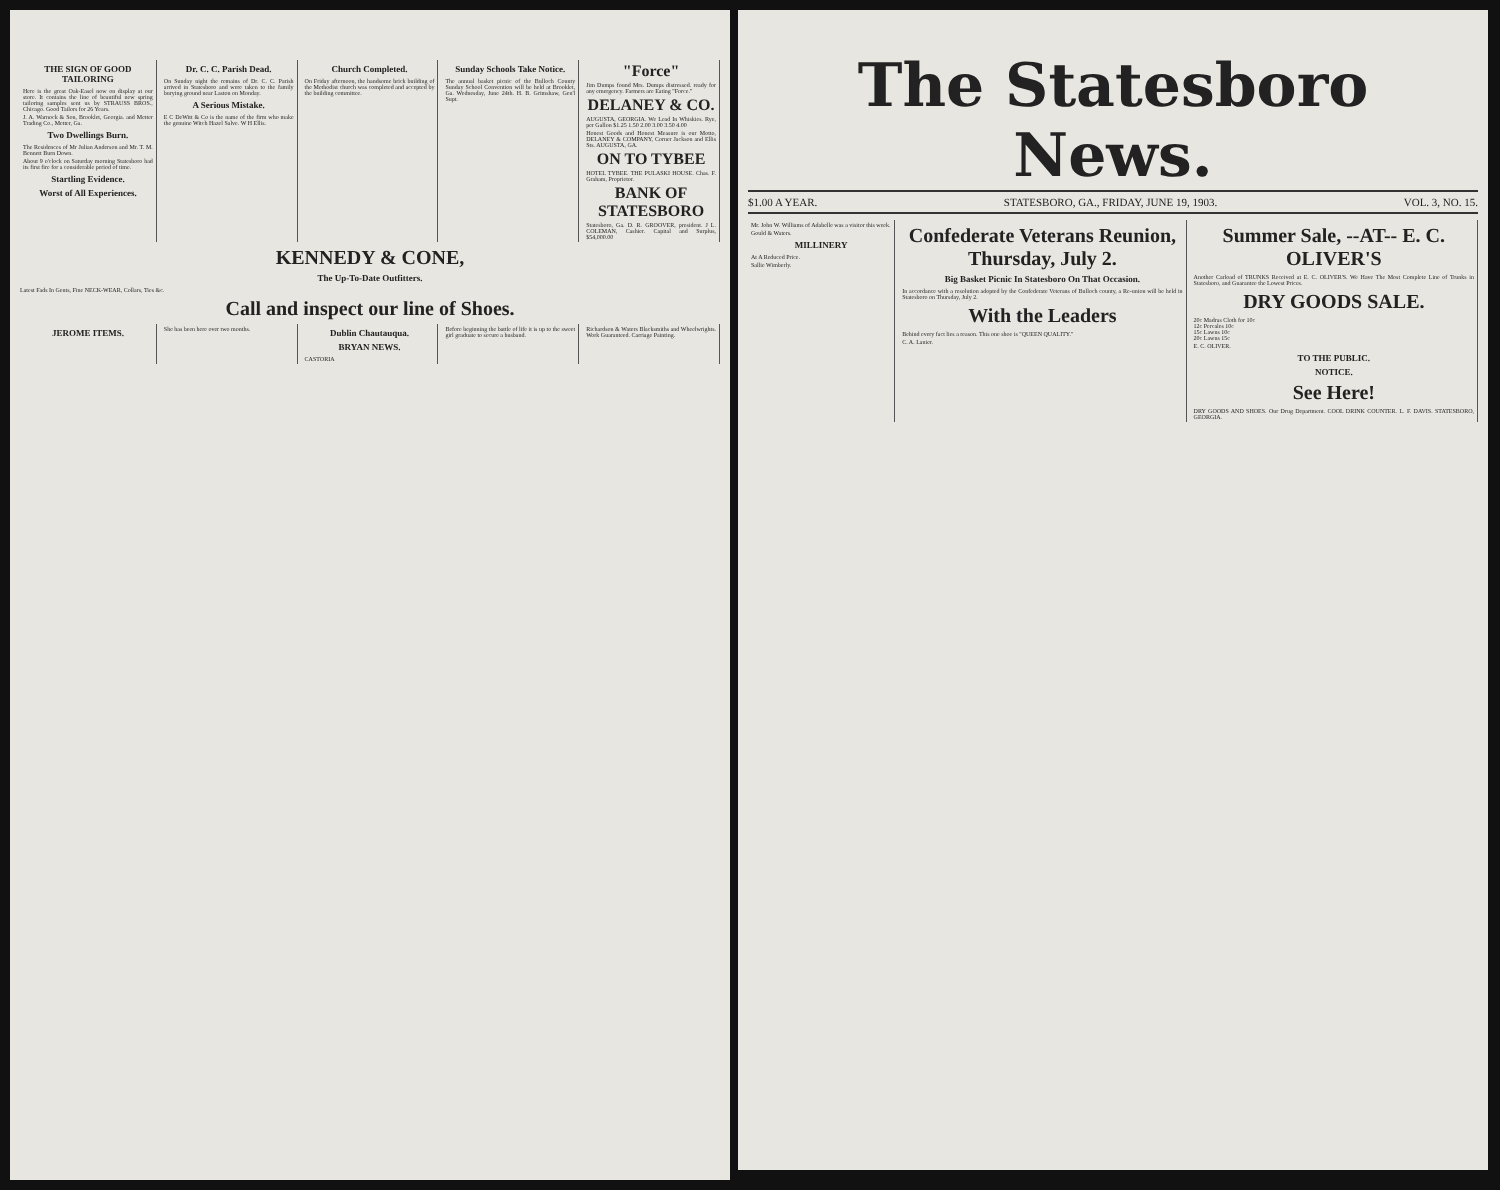THE SIGN OF GOOD TAILORING
Here is the great Oak-Easel now on display at our store. It contains the line of beautiful new spring tailoring samples sent us by STRAUSS BROS., Chicago. Good Tailors for 26 Years.
J. A. Warnock & Son, Brooklet, Georgia. and Metter Trading Co., Metter, Ga.
Two Dwellings Burn.
The Residences of Mr Julian Anderson and Mr. T. M. Bennett Burn Down.
About 9 o'clock on Saturday morning Statesboro had its first fire for a considerable period of time.
Startling Evidence.
Worst of All Experiences.
Dr. C. C. Parish Dead.
On Sunday night the remains of Dr. C. C. Parish arrived in Statesboro and were taken to the family burying ground near Laston on Monday.
A Serious Mistake.
E C DeWitt & Co is the name of the firm who make the genuine Witch Hazel Salve. W H Ellis.
Church Completed.
On Friday afternoon, the handsome brick building of the Methodist church was completed and accepted by the building committee.
Sunday Schools Take Notice.
The annual basket picnic of the Bulloch County Sunday School Convention will be held at Brooklet, Ga. Wednesday, June 24th. H. B. Grimshaw, Gen'l Supt.
"Force"
Jim Dumps found Mrs. Dumps distressed. ready for any emergency. Farmers are Eating "Force."
DELANEY & CO.
AUGUSTA, GEORGIA. We Lead In Whiskies. Rye, per Gallon $1.25 1.50 2.00 3.00 3.50 4.00
Honest Goods and Honest Measure is our Motto, DELANEY & COMPANY, Corner Jackson and Ellis Sts. AUGUSTA, GA.
ON TO TYBEE
HOTEL TYBEE. THE PULASKI HOUSE. Chas. F. Graham, Proprietor.
BANK OF STATESBORO
Statesboro, Ga. D. R. GROOVER, president. J L. COLEMAN, Cashier. Capital and Surplus, $54,000.00
KENNEDY & CONE,
The Up-To-Date Outfitters.
Latest Fads In Gents, Fine NECK-WEAR, Collars, Ties &c.
Call and inspect our line of Shoes.
JEROME ITEMS.
She has been here over two months.
Dublin Chautauqua.
BRYAN NEWS.
CASTORIA
Before beginning the battle of life it is up to the sweet girl graduate to secure a husband.
Richardson & Waters Blacksmiths and Wheelwrights. Work Guaranteed. Carriage Painting.
The Statesboro News.
$1.00 A YEAR. STATESBORO, GA., FRIDAY, JUNE 19, 1903. VOL. 3, NO. 15.
Mr. John W. Williams of Adabelle was a visitor this week.
Gould & Waters.
MILLINERY
At A Reduced Price.
Sallie Wimberly.
Confederate Veterans Reunion, Thursday, July 2.
Big Basket Picnic In Statesboro On That Occasion.
In accordance with a resolution adopted by the Confederate Veterans of Bulloch county, a Re-union will be held in Statesboro on Thursday, July 2.
With the Leaders
Behind every fact lies a reason. This one shoe is "QUEEN QUALITY."
C. A. Lanier.
Summer Sale, --AT-- E. C. OLIVER'S
Another Carload of TRUNKS Received at E. C. OLIVER'S. We Have The Most Complete Line of Trunks in Statesboro, and Guarantee the Lowest Prices.
DRY GOODS SALE.
20c Madras Cloth for 10c
12c Percales 10c
15c Lawns 10c
20c Lawns 15c
E. C. OLIVER.
TO THE PUBLIC.
NOTICE.
See Here!
DRY GOODS AND SHOES. Our Drug Department. COOL DRINK COUNTER. L. F. DAVIS. STATESBORO, GEORGIA.